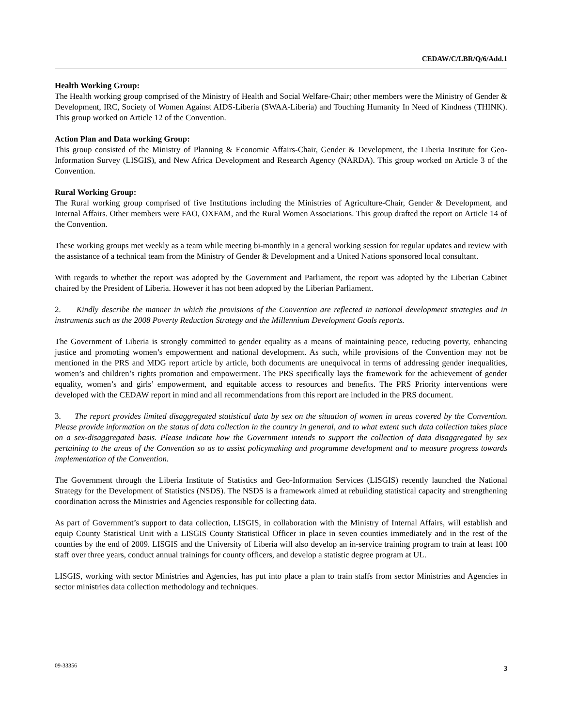CEDAW/C/LBR/Q/6/Add.1
Health Working Group:
The Health working group comprised of the Ministry of Health and Social Welfare-Chair; other members were the Ministry of Gender & Development, IRC, Society of Women Against AIDS-Liberia (SWAA-Liberia) and Touching Humanity In Need of Kindness (THINK). This group worked on Article 12 of the Convention.
Action Plan and Data working Group:
This group consisted of the Ministry of Planning & Economic Affairs-Chair, Gender & Development, the Liberia Institute for Geo-Information Survey (LISGIS), and New Africa Development and Research Agency (NARDA). This group worked on Article 3 of the Convention.
Rural Working Group:
The Rural working group comprised of five Institutions including the Ministries of Agriculture-Chair, Gender & Development, and Internal Affairs. Other members were FAO, OXFAM, and the Rural Women Associations. This group drafted the report on Article 14 of the Convention.
These working groups met weekly as a team while meeting bi-monthly in a general working session for regular updates and review with the assistance of a technical team from the Ministry of Gender & Development and a United Nations sponsored local consultant.
With regards to whether the report was adopted by the Government and Parliament, the report was adopted by the Liberian Cabinet chaired by the President of Liberia. However it has not been adopted by the Liberian Parliament.
2. Kindly describe the manner in which the provisions of the Convention are reflected in national development strategies and in instruments such as the 2008 Poverty Reduction Strategy and the Millennium Development Goals reports.
The Government of Liberia is strongly committed to gender equality as a means of maintaining peace, reducing poverty, enhancing justice and promoting women’s empowerment and national development. As such, while provisions of the Convention may not be mentioned in the PRS and MDG report article by article, both documents are unequivocal in terms of addressing gender inequalities, women’s and children’s rights promotion and empowerment. The PRS specifically lays the framework for the achievement of gender equality, women’s and girls’ empowerment, and equitable access to resources and benefits. The PRS Priority interventions were developed with the CEDAW report in mind and all recommendations from this report are included in the PRS document.
3. The report provides limited disaggregated statistical data by sex on the situation of women in areas covered by the Convention. Please provide information on the status of data collection in the country in general, and to what extent such data collection takes place on a sex-disaggregated basis. Please indicate how the Government intends to support the collection of data disaggregated by sex pertaining to the areas of the Convention so as to assist policymaking and programme development and to measure progress towards implementation of the Convention.
The Government through the Liberia Institute of Statistics and Geo-Information Services (LISGIS) recently launched the National Strategy for the Development of Statistics (NSDS). The NSDS is a framework aimed at rebuilding statistical capacity and strengthening coordination across the Ministries and Agencies responsible for collecting data.
As part of Government’s support to data collection, LISGIS, in collaboration with the Ministry of Internal Affairs, will establish and equip County Statistical Unit with a LISGIS County Statistical Officer in place in seven counties immediately and in the rest of the counties by the end of 2009. LISGIS and the University of Liberia will also develop an in-service training program to train at least 100 staff over three years, conduct annual trainings for county officers, and develop a statistic degree program at UL.
LISGIS, working with sector Ministries and Agencies, has put into place a plan to train staffs from sector Ministries and Agencies in sector ministries data collection methodology and techniques.
09-33356 3